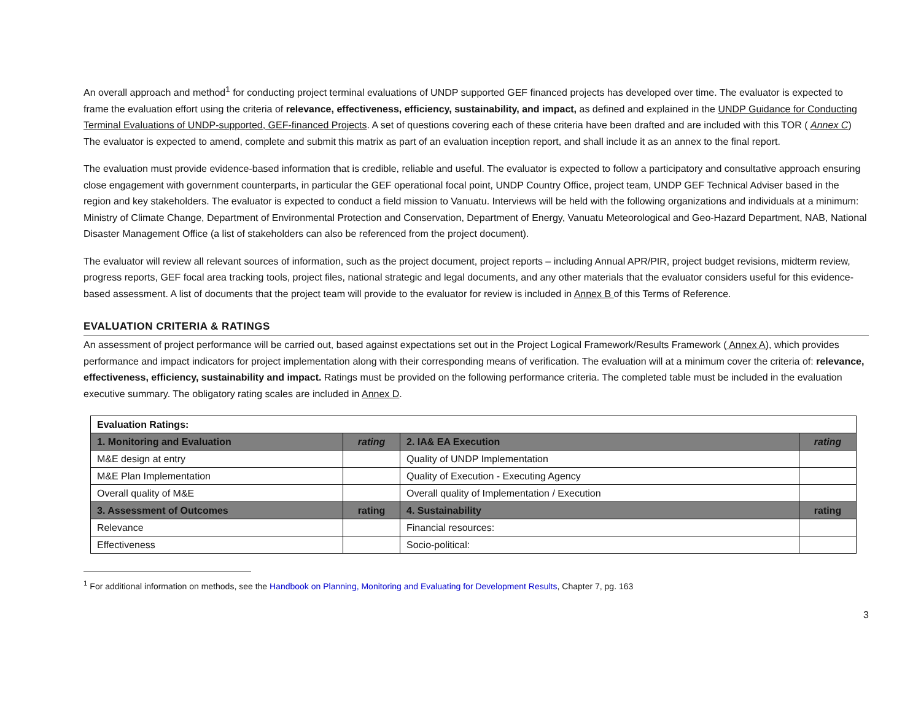An overall approach and method<sup>1</sup> for conducting project terminal evaluations of UNDP supported GEF financed projects has developed over time. The evaluator is expected to frame the evaluation effort using the criteria of relevance, effectiveness, efficiency, sustainability, and impact, as defined and explained in the UNDP Guidance for Conducting Terminal Evaluations of UNDP-supported, GEF-financed Projects. A set of questions covering each of these criteria have been drafted and are included with this TOR ( Annex C) The evaluator is expected to amend, complete and submit this matrix as part of an evaluation inception report, and shall include it as an annex to the final report.
The evaluation must provide evidence-based information that is credible, reliable and useful. The evaluator is expected to follow a participatory and consultative approach ensuring close engagement with government counterparts, in particular the GEF operational focal point, UNDP Country Office, project team, UNDP GEF Technical Adviser based in the region and key stakeholders. The evaluator is expected to conduct a field mission to Vanuatu. Interviews will be held with the following organizations and individuals at a minimum: Ministry of Climate Change, Department of Environmental Protection and Conservation, Department of Energy, Vanuatu Meteorological and Geo-Hazard Department, NAB, National Disaster Management Office (a list of stakeholders can also be referenced from the project document).
The evaluator will review all relevant sources of information, such as the project document, project reports – including Annual APR/PIR, project budget revisions, midterm review, progress reports, GEF focal area tracking tools, project files, national strategic and legal documents, and any other materials that the evaluator considers useful for this evidence-based assessment. A list of documents that the project team will provide to the evaluator for review is included in Annex B of this Terms of Reference.
EVALUATION CRITERIA & RATINGS
An assessment of project performance will be carried out, based against expectations set out in the Project Logical Framework/Results Framework ( Annex A), which provides performance and impact indicators for project implementation along with their corresponding means of verification. The evaluation will at a minimum cover the criteria of: relevance, effectiveness, efficiency, sustainability and impact. Ratings must be provided on the following performance criteria. The completed table must be included in the evaluation executive summary. The obligatory rating scales are included in Annex D.
| Evaluation Ratings: | | | |
| --- | --- | --- | --- |
| 1. Monitoring and Evaluation | rating | 2. IA& EA Execution | rating |
| M&E design at entry | | Quality of UNDP Implementation | |
| M&E Plan Implementation | | Quality of Execution - Executing Agency | |
| Overall quality of M&E | | Overall quality of Implementation / Execution | |
| 3. Assessment of Outcomes | rating | 4. Sustainability | rating |
| Relevance | | Financial resources: | |
| Effectiveness | | Socio-political: | |
<sup>1</sup> For additional information on methods, see the Handbook on Planning, Monitoring and Evaluating for Development Results, Chapter 7, pg. 163
3